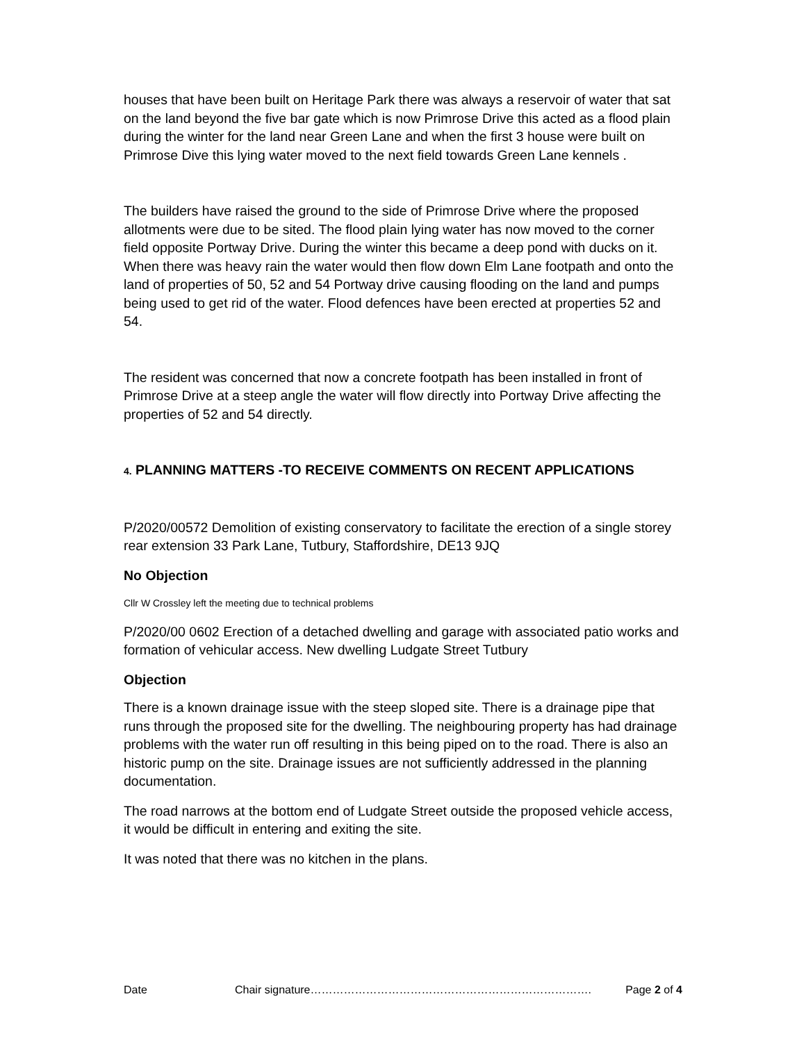houses that have been built on Heritage Park there was always a reservoir of water that sat on the land beyond the five bar gate which is now Primrose Drive this acted as a flood plain during the winter for the land near Green Lane and when the first 3 house were built on Primrose Dive this lying water moved to the next field towards Green Lane kennels .
The builders have raised the ground to the side of Primrose Drive where the proposed allotments were due to be sited. The flood plain lying water has now moved to the corner field opposite Portway Drive. During the winter this became a deep pond with ducks on it. When there was heavy rain the water would then flow down Elm Lane footpath and onto the land of properties of 50, 52 and 54 Portway drive causing flooding on the land and pumps being used to get rid of the water. Flood defences have been erected at properties 52 and 54.
The resident was concerned that now a concrete footpath has been installed in front of Primrose Drive at a steep angle the water will flow directly into Portway Drive affecting the properties of 52 and 54 directly.
4. PLANNING MATTERS -TO RECEIVE COMMENTS ON RECENT APPLICATIONS
P/2020/00572 Demolition of existing conservatory to facilitate the erection of a single storey rear extension 33 Park Lane, Tutbury, Staffordshire, DE13 9JQ
No Objection
Cllr W Crossley left the meeting due to technical problems
P/2020/00 0602 Erection of a detached dwelling and garage with associated patio works and formation of vehicular access. New dwelling Ludgate Street Tutbury
Objection
There is a known drainage issue with the steep sloped site. There is a drainage pipe that runs through the proposed site for the dwelling. The neighbouring property has had drainage problems with the water run off resulting in this being piped on to the road. There is also an historic pump on the site. Drainage issues are not sufficiently addressed in the planning documentation.
The road narrows at the bottom end of Ludgate Street outside the proposed vehicle access, it would be difficult in entering and exiting the site.
It was noted that there was no kitchen in the plans.
Date Chair signature…………………………………………………………………. Page 2 of 4